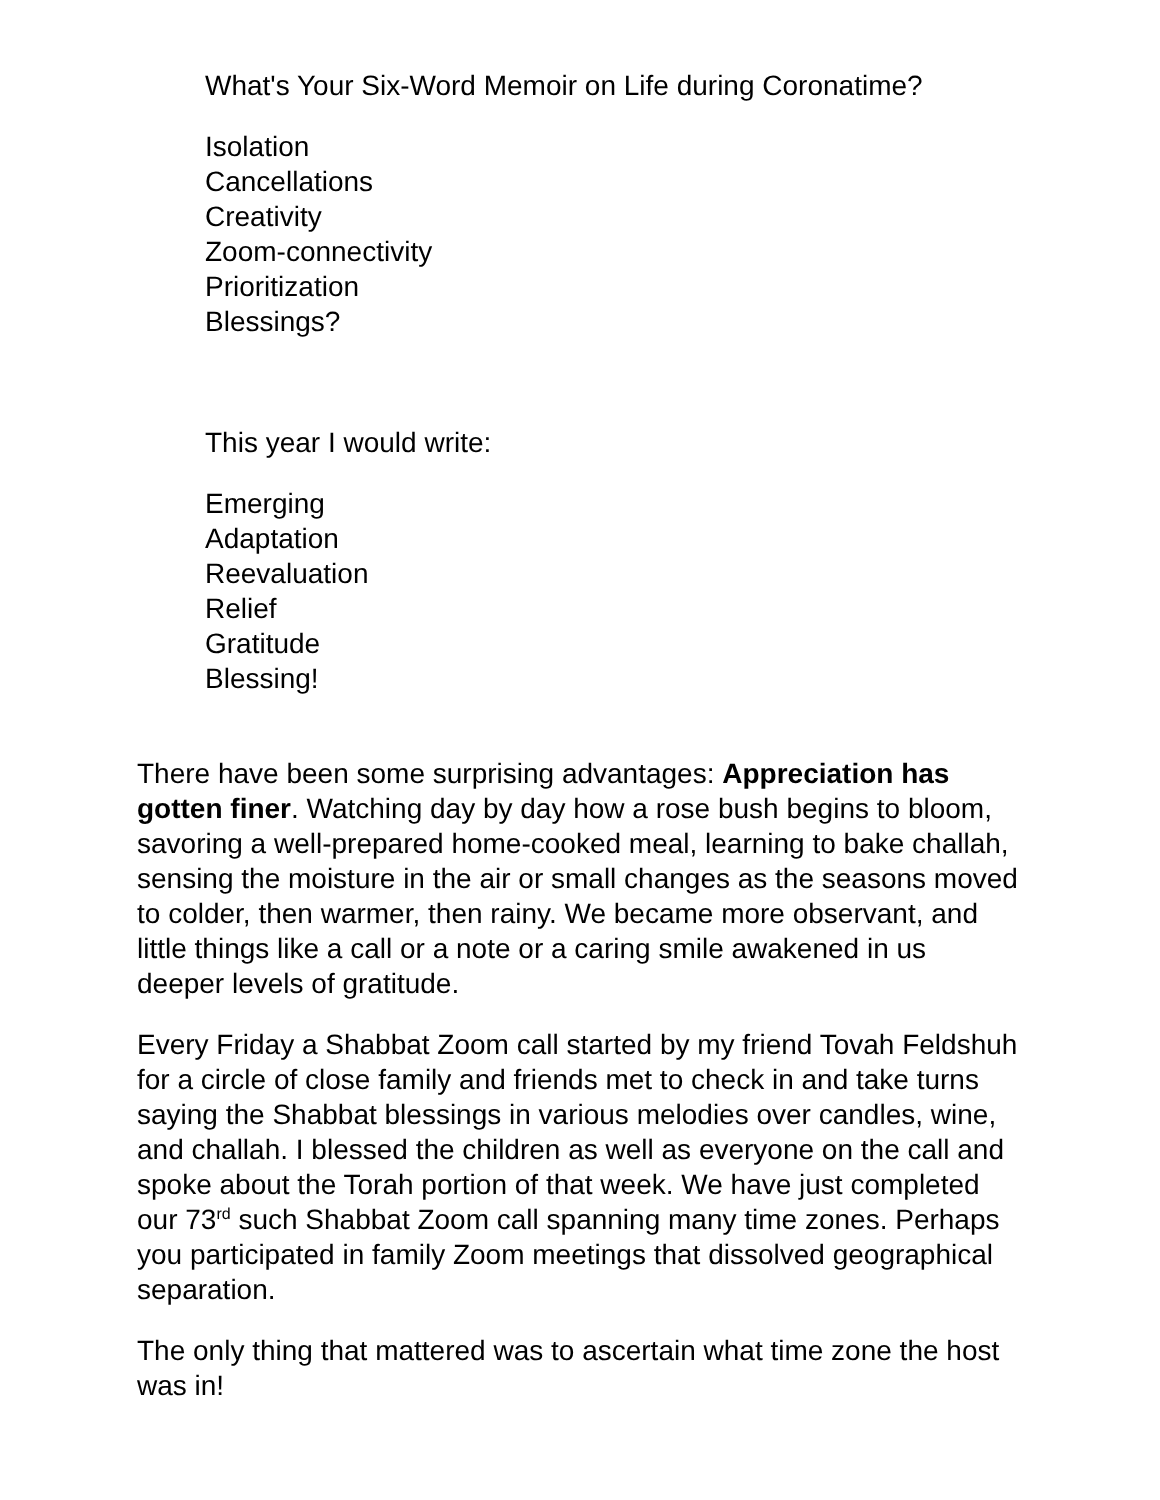What's Your Six-Word Memoir on Life during Coronatime?
Isolation
Cancellations
Creativity
Zoom-connectivity
Prioritization
Blessings?
This year I would write:
Emerging
Adaptation
Reevaluation
Relief
Gratitude
Blessing!
There have been some surprising advantages: Appreciation has gotten finer. Watching day by day how a rose bush begins to bloom, savoring a well-prepared home-cooked meal, learning to bake challah, sensing the moisture in the air or small changes as the seasons moved to colder, then warmer, then rainy. We became more observant, and little things like a call or a note or a caring smile awakened in us deeper levels of gratitude.
Every Friday a Shabbat Zoom call started by my friend Tovah Feldshuh for a circle of close family and friends met to check in and take turns saying the Shabbat blessings in various melodies over candles, wine, and challah. I blessed the children as well as everyone on the call and spoke about the Torah portion of that week. We have just completed our 73<sup>rd</sup> such Shabbat Zoom call spanning many time zones. Perhaps you participated in family Zoom meetings that dissolved geographical separation.
The only thing that mattered was to ascertain what time zone the host was in!